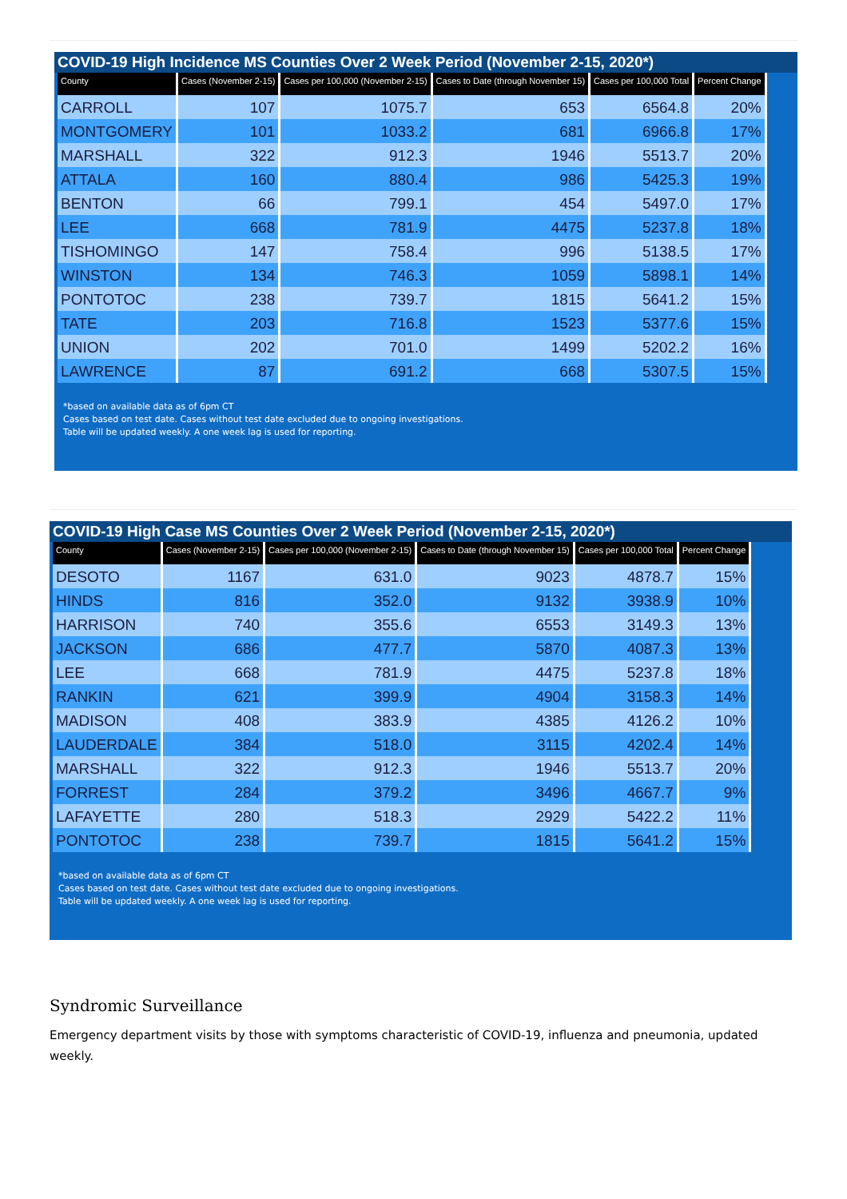COVID-19 High Incidence MS Counties Over 2 Week Period (November 2-15, 2020*)
| County | Cases (November 2-15) | Cases per 100,000 (November 2-15) | Cases to Date (through November 15) | Cases per 100,000 Total | Percent Change |
| --- | --- | --- | --- | --- | --- |
| CARROLL | 107 | 1075.7 | 653 | 6564.8 | 20% |
| MONTGOMERY | 101 | 1033.2 | 681 | 6966.8 | 17% |
| MARSHALL | 322 | 912.3 | 1946 | 5513.7 | 20% |
| ATTALA | 160 | 880.4 | 986 | 5425.3 | 19% |
| BENTON | 66 | 799.1 | 454 | 5497.0 | 17% |
| LEE | 668 | 781.9 | 4475 | 5237.8 | 18% |
| TISHOMINGO | 147 | 758.4 | 996 | 5138.5 | 17% |
| WINSTON | 134 | 746.3 | 1059 | 5898.1 | 14% |
| PONTOTOC | 238 | 739.7 | 1815 | 5641.2 | 15% |
| TATE | 203 | 716.8 | 1523 | 5377.6 | 15% |
| UNION | 202 | 701.0 | 1499 | 5202.2 | 16% |
| LAWRENCE | 87 | 691.2 | 668 | 5307.5 | 15% |
*based on available data as of 6pm CT
Cases based on test date. Cases without test date excluded due to ongoing investigations.
Table will be updated weekly. A one week lag is used for reporting.
COVID-19 High Case MS Counties Over 2 Week Period (November 2-15, 2020*)
| County | Cases (November 2-15) | Cases per 100,000 (November 2-15) | Cases to Date (through November 15) | Cases per 100,000 Total | Percent Change |
| --- | --- | --- | --- | --- | --- |
| DESOTO | 1167 | 631.0 | 9023 | 4878.7 | 15% |
| HINDS | 816 | 352.0 | 9132 | 3938.9 | 10% |
| HARRISON | 740 | 355.6 | 6553 | 3149.3 | 13% |
| JACKSON | 686 | 477.7 | 5870 | 4087.3 | 13% |
| LEE | 668 | 781.9 | 4475 | 5237.8 | 18% |
| RANKIN | 621 | 399.9 | 4904 | 3158.3 | 14% |
| MADISON | 408 | 383.9 | 4385 | 4126.2 | 10% |
| LAUDERDALE | 384 | 518.0 | 3115 | 4202.4 | 14% |
| MARSHALL | 322 | 912.3 | 1946 | 5513.7 | 20% |
| FORREST | 284 | 379.2 | 3496 | 4667.7 | 9% |
| LAFAYETTE | 280 | 518.3 | 2929 | 5422.2 | 11% |
| PONTOTOC | 238 | 739.7 | 1815 | 5641.2 | 15% |
*based on available data as of 6pm CT
Cases based on test date. Cases without test date excluded due to ongoing investigations.
Table will be updated weekly. A one week lag is used for reporting.
Syndromic Surveillance
Emergency department visits by those with symptoms characteristic of COVID-19, influenza and pneumonia, updated weekly.